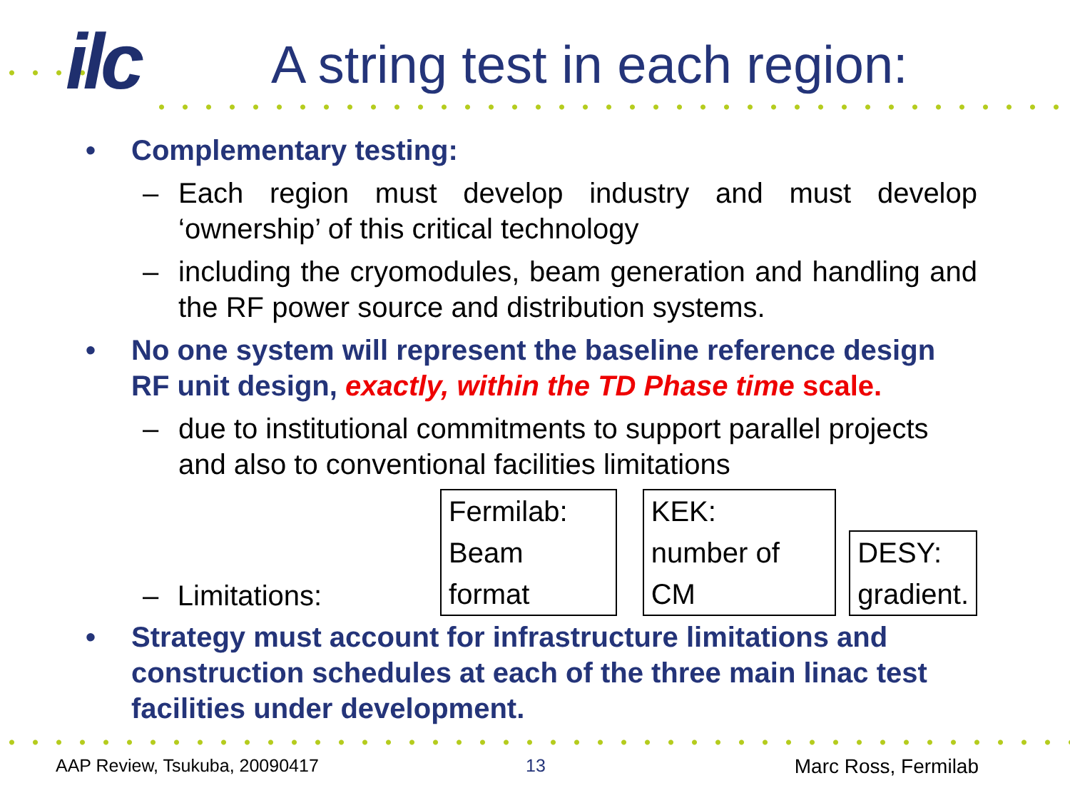ilc A string test in each region:
• Complementary testing:
– Each region must develop industry and must develop ‘ownership’ of this critical technology
– including the cryomodules, beam generation and handling and the RF power source and distribution systems.
• No one system will represent the baseline reference design RF unit design, exactly, within the TD Phase time scale.
– due to institutional commitments to support parallel projects and also to conventional facilities limitations
– Limitations:
Fermilab:
Beam format
KEK:
number of CM
DESY:
gradient.
• Strategy must account for infrastructure limitations and construction schedules at each of the three main linac test facilities under development.
AAP Review, Tsukuba, 20090417 13 Marc Ross, Fermilab